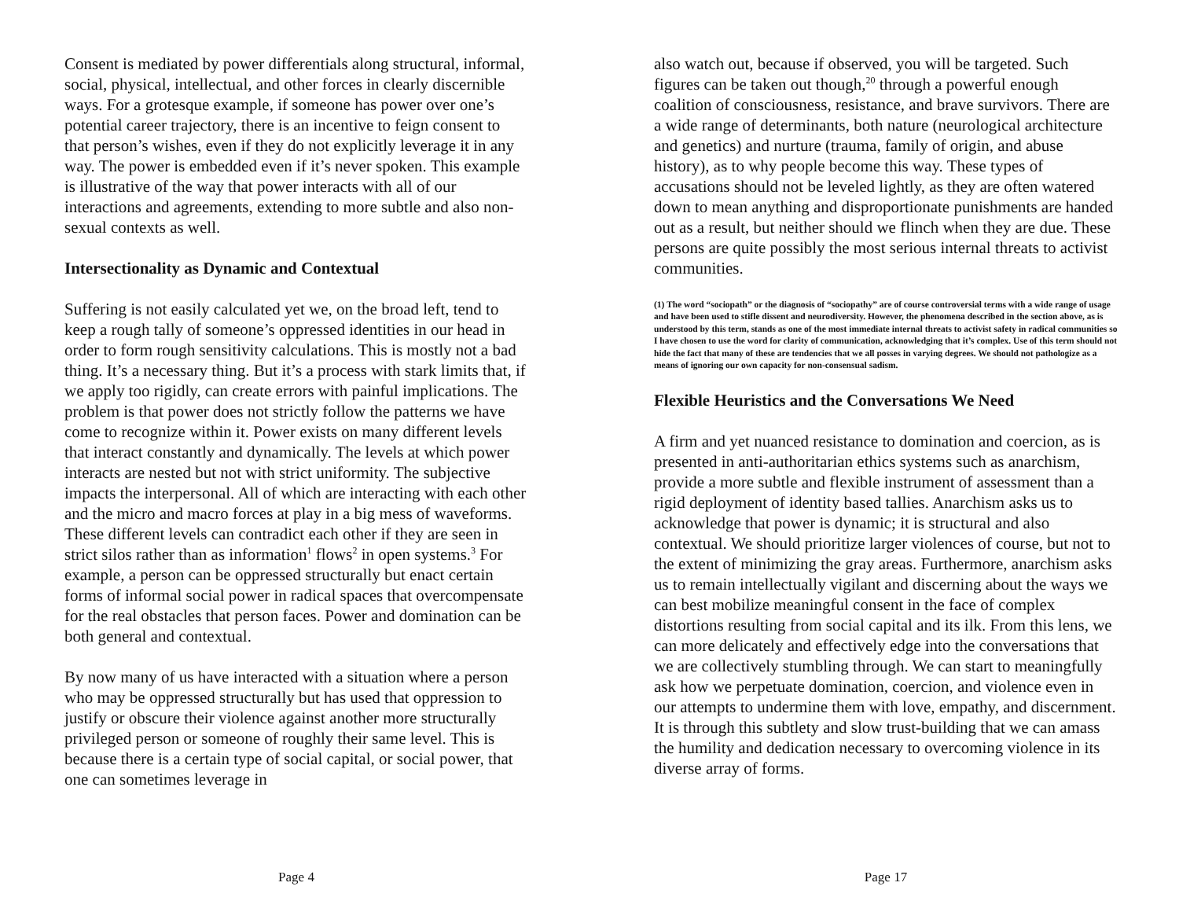Consent is mediated by power differentials along structural, informal, social, physical, intellectual, and other forces in clearly discernible ways. For a grotesque example, if someone has power over one’s potential career trajectory, there is an incentive to feign consent to that person’s wishes, even if they do not explicitly leverage it in any way. The power is embedded even if it’s never spoken. This example is illustrative of the way that power interacts with all of our interactions and agreements, extending to more subtle and also non-sexual contexts as well.
Intersectionality as Dynamic and Contextual
Suffering is not easily calculated yet we, on the broad left, tend to keep a rough tally of someone’s oppressed identities in our head in order to form rough sensitivity calculations. This is mostly not a bad thing. It’s a necessary thing. But it’s a process with stark limits that, if we apply too rigidly, can create errors with painful implications. The problem is that power does not strictly follow the patterns we have come to recognize within it. Power exists on many different levels that interact constantly and dynamically. The levels at which power interacts are nested but not with strict uniformity. The subjective impacts the interpersonal. All of which are interacting with each other and the micro and macro forces at play in a big mess of waveforms. These different levels can contradict each other if they are seen in strict silos rather than as information<sup>1</sup> flows<sup>2</sup> in open systems.<sup>3</sup> For example, a person can be oppressed structurally but enact certain forms of informal social power in radical spaces that overcompensate for the real obstacles that person faces. Power and domination can be both general and contextual.
By now many of us have interacted with a situation where a person who may be oppressed structurally but has used that oppression to justify or obscure their violence against another more structurally privileged person or someone of roughly their same level. This is because there is a certain type of social capital, or social power, that one can sometimes leverage in
Page 4
also watch out, because if observed, you will be targeted. Such figures can be taken out though,<sup>20</sup> through a powerful enough coalition of consciousness, resistance, and brave survivors. There are a wide range of determinants, both nature (neurological architecture and genetics) and nurture (trauma, family of origin, and abuse history), as to why people become this way. These types of accusations should not be leveled lightly, as they are often watered down to mean anything and disproportionate punishments are handed out as a result, but neither should we flinch when they are due. These persons are quite possibly the most serious internal threats to activist communities.
(1) The word “sociopath” or the diagnosis of “sociopathy” are of course controversial terms with a wide range of usage and have been used to stifle dissent and neurodiversity. However, the phenomena described in the section above, as is understood by this term, stands as one of the most immediate internal threats to activist safety in radical communities so I have chosen to use the word for clarity of communication, acknowledging that it’s complex. Use of this term should not hide the fact that many of these are tendencies that we all posses in varying degrees. We should not pathologize as a means of ignoring our own capacity for non-consensual sadism.
Flexible Heuristics and the Conversations We Need
A firm and yet nuanced resistance to domination and coercion, as is presented in anti-authoritarian ethics systems such as anarchism, provide a more subtle and flexible instrument of assessment than a rigid deployment of identity based tallies. Anarchism asks us to acknowledge that power is dynamic; it is structural and also contextual. We should prioritize larger violences of course, but not to the extent of minimizing the gray areas. Furthermore, anarchism asks us to remain intellectually vigilant and discerning about the ways we can best mobilize meaningful consent in the face of complex distortions resulting from social capital and its ilk. From this lens, we can more delicately and effectively edge into the conversations that we are collectively stumbling through. We can start to meaningfully ask how we perpetuate domination, coercion, and violence even in our attempts to undermine them with love, empathy, and discernment. It is through this subtlety and slow trust-building that we can amass the humility and dedication necessary to overcoming violence in its diverse array of forms.
Page 17